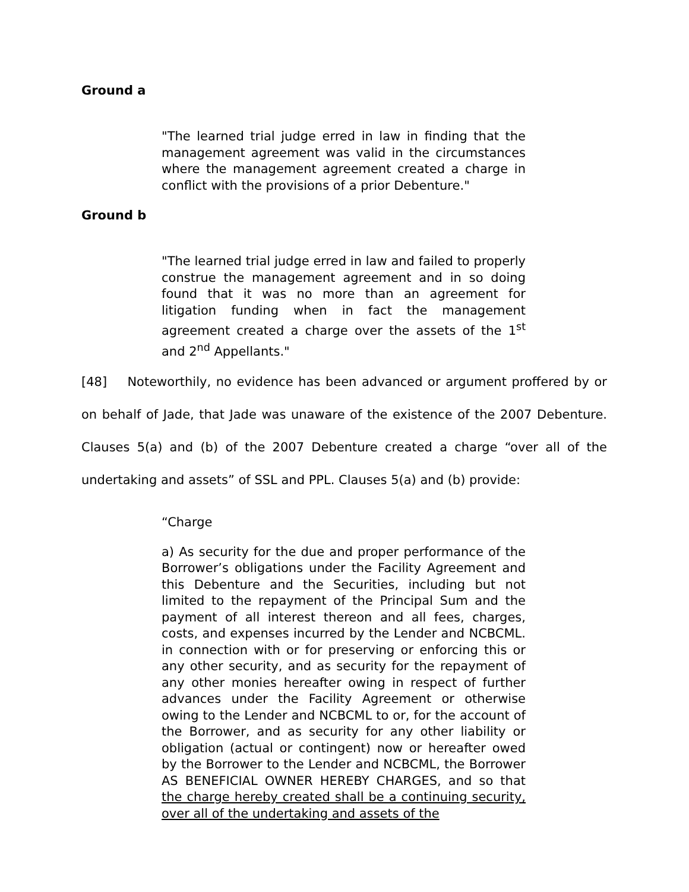Ground a
"The learned trial judge erred in law in finding that the management agreement was valid in the circumstances where the management agreement created a charge in conflict with the provisions of a prior Debenture."
Ground b
"The learned trial judge erred in law and failed to properly construe the management agreement and in so doing found that it was no more than an agreement for litigation funding when in fact the management agreement created a charge over the assets of the 1<sup>st</sup> and 2<sup>nd</sup> Appellants."
[48] Noteworthily, no evidence has been advanced or argument proffered by or on behalf of Jade, that Jade was unaware of the existence of the 2007 Debenture. Clauses 5(a) and (b) of the 2007 Debenture created a charge “over all of the undertaking and assets” of SSL and PPL. Clauses 5(a) and (b) provide:
“Charge
a) As security for the due and proper performance of the Borrower’s obligations under the Facility Agreement and this Debenture and the Securities, including but not limited to the repayment of the Principal Sum and the payment of all interest thereon and all fees, charges, costs, and expenses incurred by the Lender and NCBCML. in connection with or for preserving or enforcing this or any other security, and as security for the repayment of any other monies hereafter owing in respect of further advances under the Facility Agreement or otherwise owing to the Lender and NCBCML to or, for the account of the Borrower, and as security for any other liability or obligation (actual or contingent) now or hereafter owed by the Borrower to the Lender and NCBCML, the Borrower AS BENEFICIAL OWNER HEREBY CHARGES, and so that the charge hereby created shall be a continuing security, over all of the undertaking and assets of the